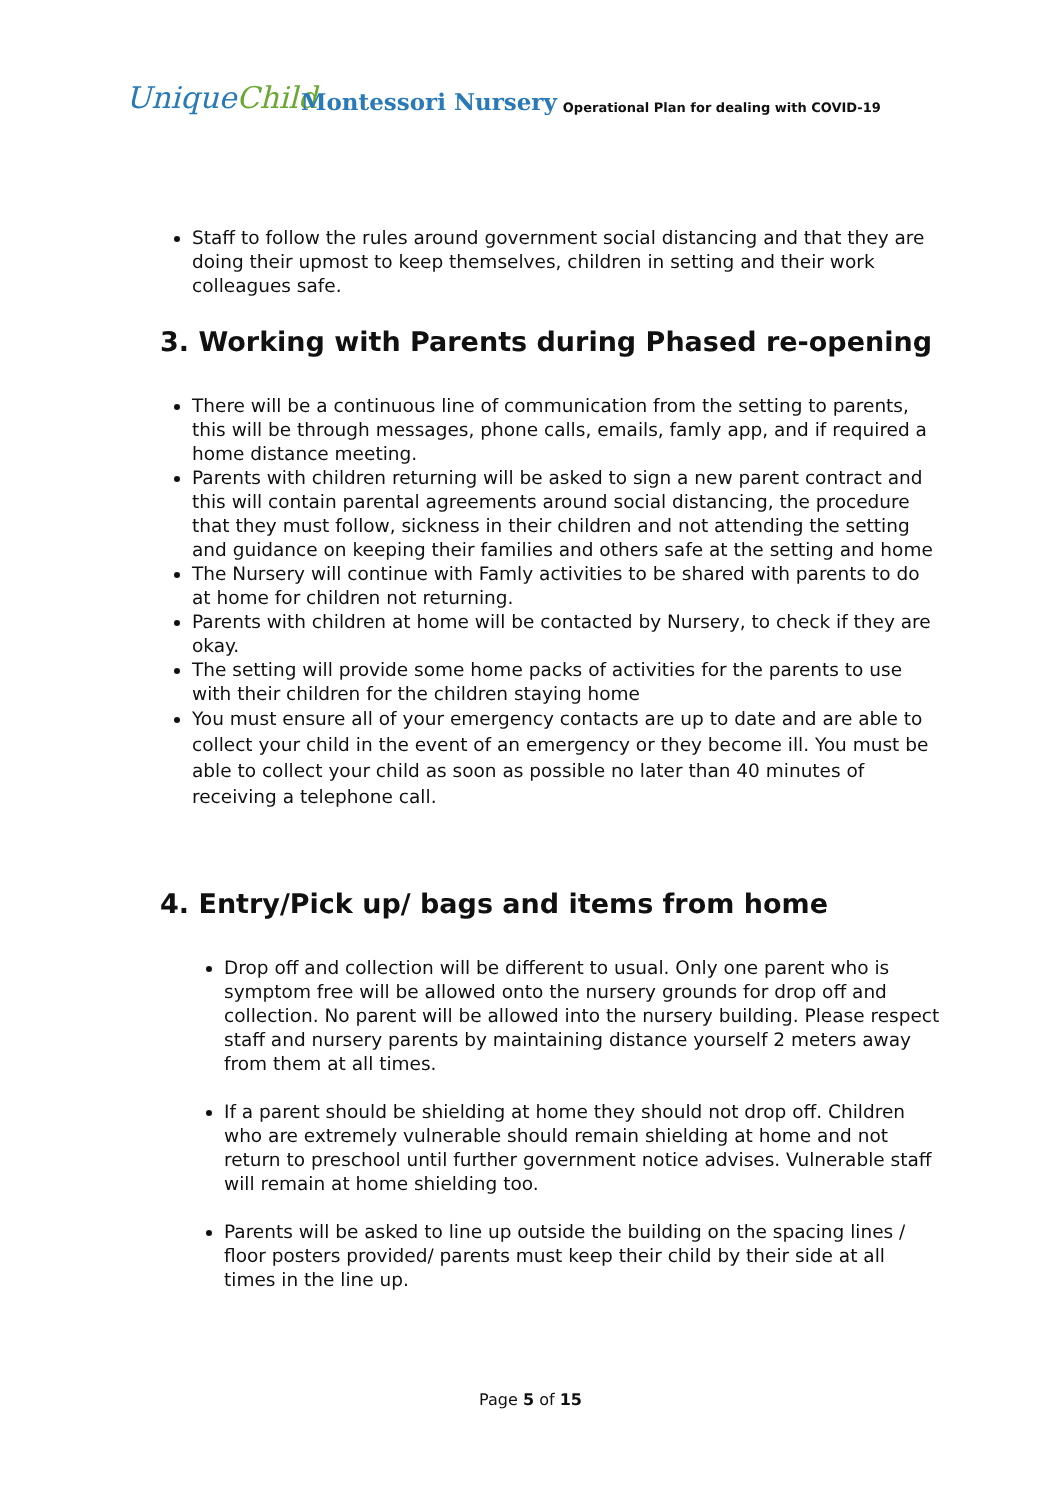UniqueChild
Montessori Nursery Operational Plan for dealing with COVID-19
Staff to follow the rules around government social distancing and that they are doing their upmost to keep themselves, children in setting and their work colleagues safe.
3. Working with Parents during Phased re-opening
There will be a continuous line of communication from the setting to parents, this will be through messages, phone calls, emails, famly app, and if required a home distance meeting.
Parents with children returning will be asked to sign a new parent contract and this will contain parental agreements around social distancing, the procedure that they must follow, sickness in their children and not attending the setting and guidance on keeping their families and others safe at the setting and home
The Nursery will continue with Famly activities to be shared with parents to do at home for children not returning.
Parents with children at home will be contacted by Nursery, to check if they are okay.
The setting will provide some home packs of activities for the parents to use with their children for the children staying home
You must ensure all of your emergency contacts are up to date and are able to collect your child in the event of an emergency or they become ill. You must be able to collect your child as soon as possible no later than 40 minutes of receiving a telephone call.
4. Entry/Pick up/ bags and items from home
Drop off and collection will be different to usual. Only one parent who is symptom free will be allowed onto the nursery grounds for drop off and collection. No parent will be allowed into the nursery building. Please respect staff and nursery parents by maintaining distance yourself 2 meters away from them at all times.
If a parent should be shielding at home they should not drop off. Children who are extremely vulnerable should remain shielding at home and not return to preschool until further government notice advises. Vulnerable staff will remain at home shielding too.
Parents will be asked to line up outside the building on the spacing lines / floor posters provided/ parents must keep their child by their side at all times in the line up.
Page 5 of 15